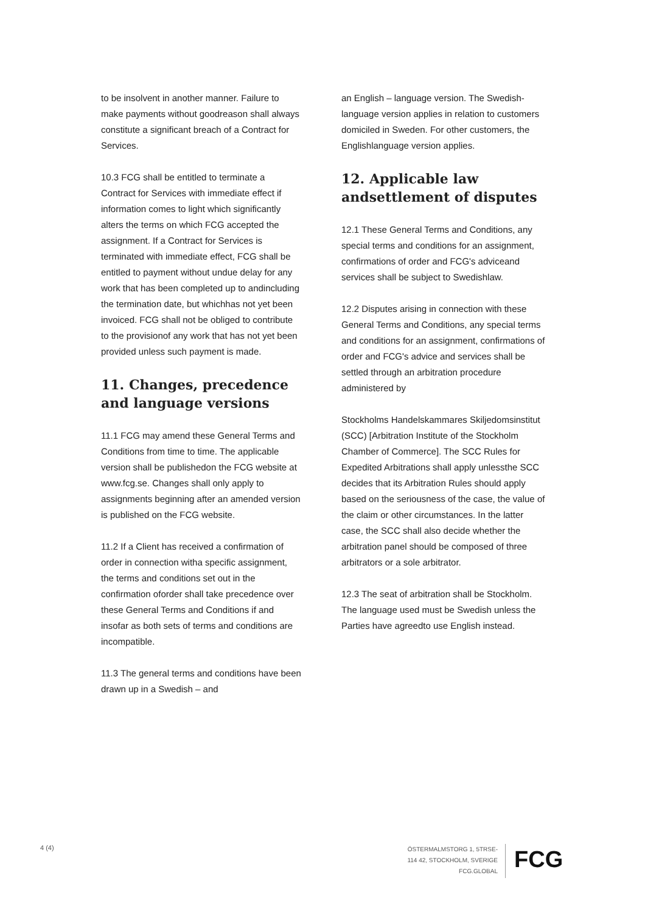to be insolvent in another manner. Failure to make payments without goodreason shall always constitute a significant breach of a Contract for Services.
10.3 FCG shall be entitled to terminate a Contract for Services with immediate effect if information comes to light which significantly alters the terms on which FCG accepted the assignment. If a Contract for Services is terminated with immediate effect, FCG shall be entitled to payment without undue delay for any work that has been completed up to andincluding the termination date, but whichhas not yet been invoiced. FCG shall not be obliged to contribute to the provisionof any work that has not yet been provided unless such payment is made.
11. Changes, precedence and language versions
11.1 FCG may amend these General Terms and Conditions from time to time. The applicable version shall be publishedon the FCG website at www.fcg.se. Changes shall only apply to assignments beginning after an amended version is published on the FCG website.
11.2 If a Client has received a confirmation of order in connection witha specific assignment, the terms and conditions set out in the confirmation oforder shall take precedence over these General Terms and Conditions if and insofar as both sets of terms and conditions are incompatible.
11.3 The general terms and conditions have been drawn up in a Swedish – and
an English – language version. The Swedish-language version applies in relation to customers domiciled in Sweden. For other customers, the Englishlanguage version applies.
12. Applicable law andsettlement of disputes
12.1 These General Terms and Conditions, any special terms and conditions for an assignment, confirmations of order and FCG's adviceand services shall be subject to Swedishlaw.
12.2 Disputes arising in connection with these General Terms and Conditions, any special terms and conditions for an assignment, confirmations of order and FCG's advice and services shall be settled through an arbitration procedure administered by
Stockholms Handelskammares Skiljedomsinstitut (SCC) [Arbitration Institute of the Stockholm Chamber of Commerce]. The SCC Rules for Expedited Arbitrations shall apply unlessthe SCC decides that its Arbitration Rules should apply based on the seriousness of the case, the value of the claim or other circumstances. In the latter case, the SCC shall also decide whether the arbitration panel should be composed of three arbitrators or a sole arbitrator.
12.3 The seat of arbitration shall be Stockholm. The language used must be Swedish unless the Parties have agreedto use English instead.
4 (4)
ÖSTERMALMSTORG 1, 5TRSE-
114 42, STOCKHOLM, SVERIGE
FCG.GLOBAL
FCG